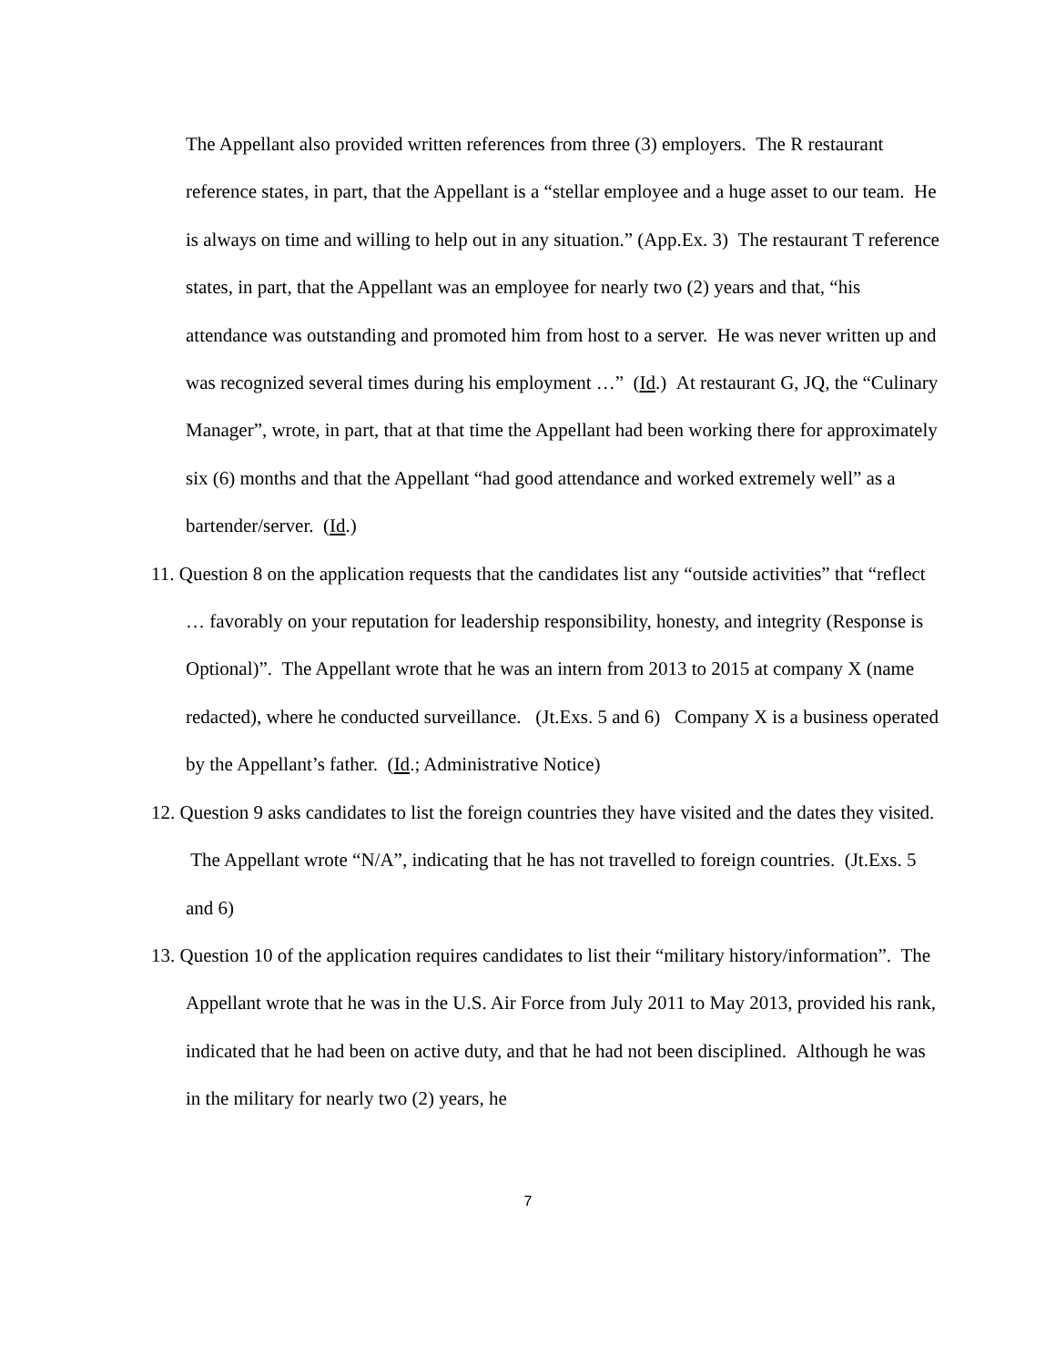The Appellant also provided written references from three (3) employers. The R restaurant reference states, in part, that the Appellant is a “stellar employee and a huge asset to our team. He is always on time and willing to help out in any situation.” (App.Ex. 3) The restaurant T reference states, in part, that the Appellant was an employee for nearly two (2) years and that, “his attendance was outstanding and promoted him from host to a server. He was never written up and was recognized several times during his employment …” (Id.) At restaurant G, JQ, the “Culinary Manager”, wrote, in part, that at that time the Appellant had been working there for approximately six (6) months and that the Appellant “had good attendance and worked extremely well” as a bartender/server. (Id.)
11. Question 8 on the application requests that the candidates list any “outside activities” that “reflect … favorably on your reputation for leadership responsibility, honesty, and integrity (Response is Optional)”. The Appellant wrote that he was an intern from 2013 to 2015 at company X (name redacted), where he conducted surveillance. (Jt.Exs. 5 and 6) Company X is a business operated by the Appellant’s father. (Id.; Administrative Notice)
12. Question 9 asks candidates to list the foreign countries they have visited and the dates they visited. The Appellant wrote “N/A”, indicating that he has not travelled to foreign countries. (Jt.Exs. 5 and 6)
13. Question 10 of the application requires candidates to list their “military history/information”. The Appellant wrote that he was in the U.S. Air Force from July 2011 to May 2013, provided his rank, indicated that he had been on active duty, and that he had not been disciplined. Although he was in the military for nearly two (2) years, he
7